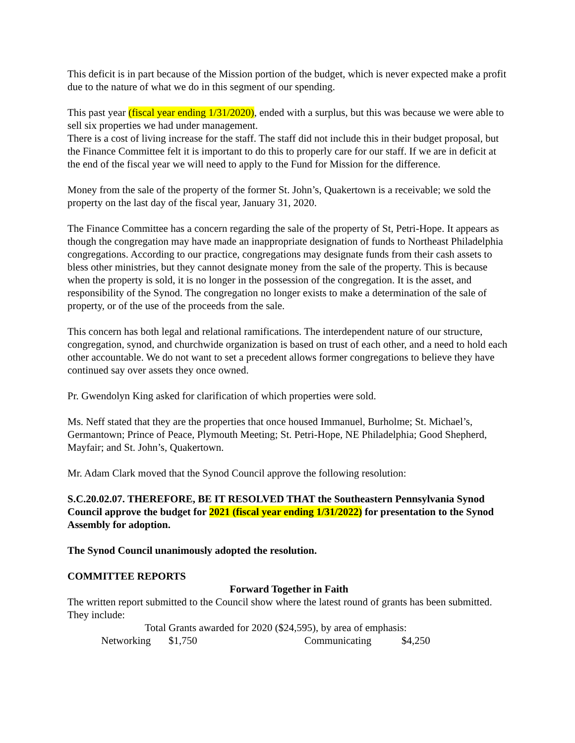This deficit is in part because of the Mission portion of the budget, which is never expected make a profit due to the nature of what we do in this segment of our spending.
This past year (fiscal year ending 1/31/2020), ended with a surplus, but this was because we were able to sell six properties we had under management.
There is a cost of living increase for the staff. The staff did not include this in their budget proposal, but the Finance Committee felt it is important to do this to properly care for our staff. If we are in deficit at the end of the fiscal year we will need to apply to the Fund for Mission for the difference.
Money from the sale of the property of the former St. John’s, Quakertown is a receivable; we sold the property on the last day of the fiscal year, January 31, 2020.
The Finance Committee has a concern regarding the sale of the property of St, Petri-Hope. It appears as though the congregation may have made an inappropriate designation of funds to Northeast Philadelphia congregations. According to our practice, congregations may designate funds from their cash assets to bless other ministries, but they cannot designate money from the sale of the property. This is because when the property is sold, it is no longer in the possession of the congregation. It is the asset, and responsibility of the Synod. The congregation no longer exists to make a determination of the sale of property, or of the use of the proceeds from the sale.
This concern has both legal and relational ramifications. The interdependent nature of our structure, congregation, synod, and churchwide organization is based on trust of each other, and a need to hold each other accountable. We do not want to set a precedent allows former congregations to believe they have continued say over assets they once owned.
Pr. Gwendolyn King asked for clarification of which properties were sold.
Ms. Neff stated that they are the properties that once housed Immanuel, Burholme; St. Michael’s, Germantown; Prince of Peace, Plymouth Meeting; St. Petri-Hope, NE Philadelphia; Good Shepherd, Mayfair; and St. John’s, Quakertown.
Mr. Adam Clark moved that the Synod Council approve the following resolution:
S.C.20.02.07. THEREFORE, BE IT RESOLVED THAT the Southeastern Pennsylvania Synod Council approve the budget for 2021 (fiscal year ending 1/31/2022) for presentation to the Synod Assembly for adoption.
The Synod Council unanimously adopted the resolution.
COMMITTEE REPORTS
Forward Together in Faith
The written report submitted to the Council show where the latest round of grants has been submitted. They include:
Total Grants awarded for 2020 ($24,595), by area of emphasis:
Networking $1,750 Communicating $4,250